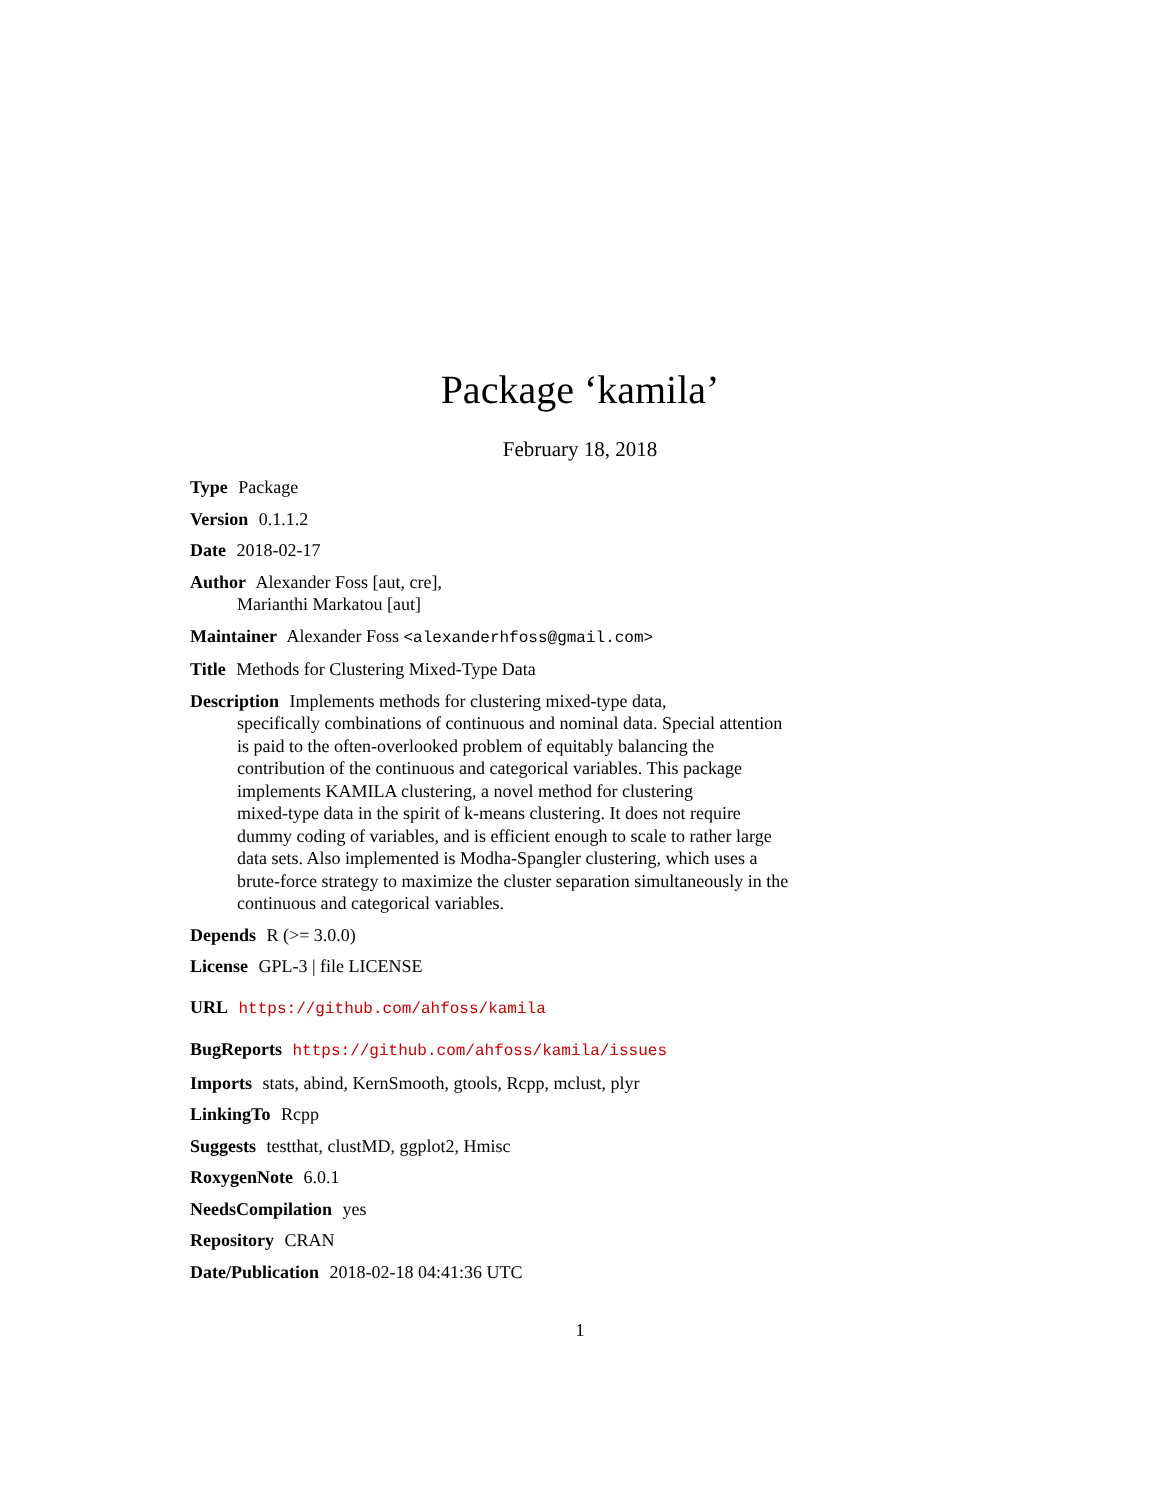Package ‘kamila’
February 18, 2018
Type Package
Version 0.1.1.2
Date 2018-02-17
Author Alexander Foss [aut, cre],
Marianthi Markatou [aut]
Maintainer Alexander Foss <alexanderhfoss@gmail.com>
Title Methods for Clustering Mixed-Type Data
Description Implements methods for clustering mixed-type data,
specifically combinations of continuous and nominal data. Special attention
is paid to the often-overlooked problem of equitably balancing the
contribution of the continuous and categorical variables. This package
implements KAMILA clustering, a novel method for clustering
mixed-type data in the spirit of k-means clustering. It does not require
dummy coding of variables, and is efficient enough to scale to rather large
data sets. Also implemented is Modha-Spangler clustering, which uses a
brute-force strategy to maximize the cluster separation simultaneously in the
continuous and categorical variables.
Depends R (>= 3.0.0)
License GPL-3 | file LICENSE
URL https://github.com/ahfoss/kamila
BugReports https://github.com/ahfoss/kamila/issues
Imports stats, abind, KernSmooth, gtools, Rcpp, mclust, plyr
LinkingTo Rcpp
Suggests testthat, clustMD, ggplot2, Hmisc
RoxygenNote 6.0.1
NeedsCompilation yes
Repository CRAN
Date/Publication 2018-02-18 04:41:36 UTC
1